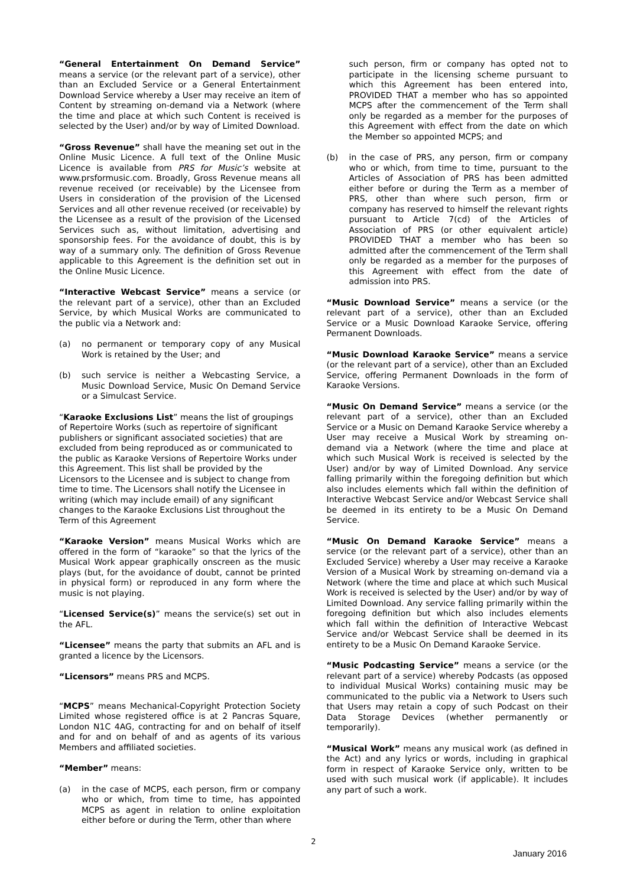“General Entertainment On Demand Service” means a service (or the relevant part of a service), other than an Excluded Service or a General Entertainment Download Service whereby a User may receive an item of Content by streaming on-demand via a Network (where the time and place at which such Content is received is selected by the User) and/or by way of Limited Download.
“Gross Revenue” shall have the meaning set out in the Online Music Licence. A full text of the Online Music Licence is available from PRS for Music’s website at www.prsformusic.com. Broadly, Gross Revenue means all revenue received (or receivable) by the Licensee from Users in consideration of the provision of the Licensed Services and all other revenue received (or receivable) by the Licensee as a result of the provision of the Licensed Services such as, without limitation, advertising and sponsorship fees. For the avoidance of doubt, this is by way of a summary only. The definition of Gross Revenue applicable to this Agreement is the definition set out in the Online Music Licence.
“Interactive Webcast Service” means a service (or the relevant part of a service), other than an Excluded Service, by which Musical Works are communicated to the public via a Network and:
(a) no permanent or temporary copy of any Musical Work is retained by the User; and
(b) such service is neither a Webcasting Service, a Music Download Service, Music On Demand Service or a Simulcast Service.
“Karaoke Exclusions List” means the list of groupings of Repertoire Works (such as repertoire of significant publishers or significant associated societies) that are excluded from being reproduced as or communicated to the public as Karaoke Versions of Repertoire Works under this Agreement. This list shall be provided by the Licensors to the Licensee and is subject to change from time to time. The Licensors shall notify the Licensee in writing (which may include email) of any significant changes to the Karaoke Exclusions List throughout the Term of this Agreement
“Karaoke Version” means Musical Works which are offered in the form of “karaoke” so that the lyrics of the Musical Work appear graphically onscreen as the music plays (but, for the avoidance of doubt, cannot be printed in physical form) or reproduced in any form where the music is not playing.
“Licensed Service(s)” means the service(s) set out in the AFL.
“Licensee” means the party that submits an AFL and is granted a licence by the Licensors.
“Licensors” means PRS and MCPS.
“MCPS” means Mechanical-Copyright Protection Society Limited whose registered office is at 2 Pancras Square, London N1C 4AG, contracting for and on behalf of itself and for and on behalf of and as agents of its various Members and affiliated societies.
“Member” means:
(a) in the case of MCPS, each person, firm or company who or which, from time to time, has appointed MCPS as agent in relation to online exploitation either before or during the Term, other than where
such person, firm or company has opted not to participate in the licensing scheme pursuant to which this Agreement has been entered into, PROVIDED THAT a member who has so appointed MCPS after the commencement of the Term shall only be regarded as a member for the purposes of this Agreement with effect from the date on which the Member so appointed MCPS; and
(b) in the case of PRS, any person, firm or company who or which, from time to time, pursuant to the Articles of Association of PRS has been admitted either before or during the Term as a member of PRS, other than where such person, firm or company has reserved to himself the relevant rights pursuant to Article 7(cd) of the Articles of Association of PRS (or other equivalent article) PROVIDED THAT a member who has been so admitted after the commencement of the Term shall only be regarded as a member for the purposes of this Agreement with effect from the date of admission into PRS.
“Music Download Service” means a service (or the relevant part of a service), other than an Excluded Service or a Music Download Karaoke Service, offering Permanent Downloads.
“Music Download Karaoke Service” means a service (or the relevant part of a service), other than an Excluded Service, offering Permanent Downloads in the form of Karaoke Versions.
“Music On Demand Service” means a service (or the relevant part of a service), other than an Excluded Service or a Music on Demand Karaoke Service whereby a User may receive a Musical Work by streaming on-demand via a Network (where the time and place at which such Musical Work is received is selected by the User) and/or by way of Limited Download. Any service falling primarily within the foregoing definition but which also includes elements which fall within the definition of Interactive Webcast Service and/or Webcast Service shall be deemed in its entirety to be a Music On Demand Service.
“Music On Demand Karaoke Service” means a service (or the relevant part of a service), other than an Excluded Service) whereby a User may receive a Karaoke Version of a Musical Work by streaming on-demand via a Network (where the time and place at which such Musical Work is received is selected by the User) and/or by way of Limited Download. Any service falling primarily within the foregoing definition but which also includes elements which fall within the definition of Interactive Webcast Service and/or Webcast Service shall be deemed in its entirety to be a Music On Demand Karaoke Service.
“Music Podcasting Service” means a service (or the relevant part of a service) whereby Podcasts (as opposed to individual Musical Works) containing music may be communicated to the public via a Network to Users such that Users may retain a copy of such Podcast on their Data Storage Devices (whether permanently or temporarily).
“Musical Work” means any musical work (as defined in the Act) and any lyrics or words, including in graphical form in respect of Karaoke Service only, written to be used with such musical work (if applicable). It includes any part of such a work.
2
January 2016